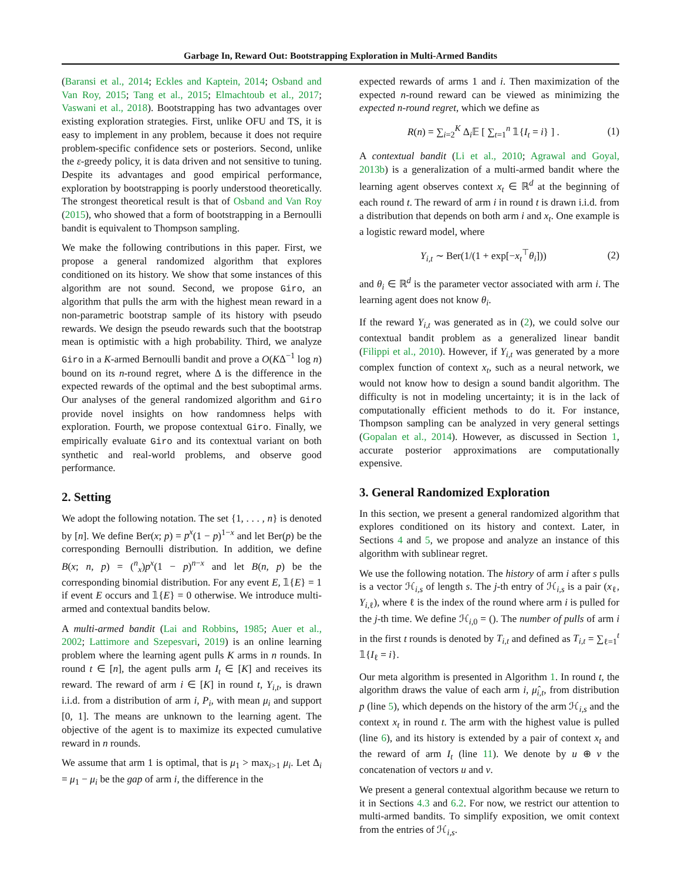Garbage In, Reward Out: Bootstrapping Exploration in Multi-Armed Bandits
(Baransi et al., 2014; Eckles and Kaptein, 2014; Osband and Van Roy, 2015; Tang et al., 2015; Elmachtoub et al., 2017; Vaswani et al., 2018). Bootstrapping has two advantages over existing exploration strategies. First, unlike OFU and TS, it is easy to implement in any problem, because it does not require problem-specific confidence sets or posteriors. Second, unlike the ε-greedy policy, it is data driven and not sensitive to tuning. Despite its advantages and good empirical performance, exploration by bootstrapping is poorly understood theoretically. The strongest theoretical result is that of Osband and Van Roy (2015), who showed that a form of bootstrapping in a Bernoulli bandit is equivalent to Thompson sampling.
We make the following contributions in this paper. First, we propose a general randomized algorithm that explores conditioned on its history. We show that some instances of this algorithm are not sound. Second, we propose Giro, an algorithm that pulls the arm with the highest mean reward in a non-parametric bootstrap sample of its history with pseudo rewards. We design the pseudo rewards such that the bootstrap mean is optimistic with a high probability. Third, we analyze Giro in a K-armed Bernoulli bandit and prove a O(KΔ<sup>−1</sup> log n) bound on its n-round regret, where Δ is the difference in the expected rewards of the optimal and the best suboptimal arms. Our analyses of the general randomized algorithm and Giro provide novel insights on how randomness helps with exploration. Fourth, we propose contextual Giro. Finally, we empirically evaluate Giro and its contextual variant on both synthetic and real-world problems, and observe good performance.
2. Setting
We adopt the following notation. The set {1, . . . , n} is denoted by [n]. We define Ber(x; p) = p<sup>x</sup>(1 − p)<sup>1−x</sup> and let Ber(p) be the corresponding Bernoulli distribution. In addition, we define B(x; n, p) = (<sup>n</sup><sub>x</sub>)p<sup>x</sup>(1 − p)<sup>n−x</sup> and let B(n, p) be the corresponding binomial distribution. For any event E, 𝟙{E} = 1 if event E occurs and 𝟙{E} = 0 otherwise. We introduce multi-armed and contextual bandits below.
A multi-armed bandit (Lai and Robbins, 1985; Auer et al., 2002; Lattimore and Szepesvari, 2019) is an online learning problem where the learning agent pulls K arms in n rounds. In round t ∈ [n], the agent pulls arm I<sub>t</sub> ∈ [K] and receives its reward. The reward of arm i ∈ [K] in round t, Y<sub>i,t</sub>, is drawn i.i.d. from a distribution of arm i, P<sub>i</sub>, with mean μ<sub>i</sub> and support [0, 1]. The means are unknown to the learning agent. The objective of the agent is to maximize its expected cumulative reward in n rounds.
We assume that arm 1 is optimal, that is μ<sub>1</sub> > max<sub>i>1</sub> μ<sub>i</sub>. Let Δ<sub>i</sub> = μ<sub>1</sub> − μ<sub>i</sub> be the gap of arm i, the difference in the
expected rewards of arms 1 and i. Then maximization of the expected n-round reward can be viewed as minimizing the expected n-round regret, which we define as
R(n) = ∑<sub>i=2</sub><sup>K</sup> Δ<sub>i</sub>𝔼 [ ∑<sub>t=1</sub><sup>n</sup> 𝟙{I<sub>t</sub> = i} ] . (1)
A contextual bandit (Li et al., 2010; Agrawal and Goyal, 2013b) is a generalization of a multi-armed bandit where the learning agent observes context x<sub>t</sub> ∈ ℝ<sup>d</sup> at the beginning of each round t. The reward of arm i in round t is drawn i.i.d. from a distribution that depends on both arm i and x<sub>t</sub>. One example is a logistic reward model, where
Y<sub>i,t</sub> ∼ Ber(1/(1 + exp[−x<sub>t</sub><sup>⊤</sup>θ<sub>i</sub>])) (2)
and θ<sub>i</sub> ∈ ℝ<sup>d</sup> is the parameter vector associated with arm i. The learning agent does not know θ<sub>i</sub>.
If the reward Y<sub>i,t</sub> was generated as in (2), we could solve our contextual bandit problem as a generalized linear bandit (Filippi et al., 2010). However, if Y<sub>i,t</sub> was generated by a more complex function of context x<sub>t</sub>, such as a neural network, we would not know how to design a sound bandit algorithm. The difficulty is not in modeling uncertainty; it is in the lack of computationally efficient methods to do it. For instance, Thompson sampling can be analyzed in very general settings (Gopalan et al., 2014). However, as discussed in Section 1, accurate posterior approximations are computationally expensive.
3. General Randomized Exploration
In this section, we present a general randomized algorithm that explores conditioned on its history and context. Later, in Sections 4 and 5, we propose and analyze an instance of this algorithm with sublinear regret.
We use the following notation. The history of arm i after s pulls is a vector ℋ<sub>i,s</sub> of length s. The j-th entry of ℋ<sub>i,s</sub> is a pair (x<sub>ℓ</sub>, Y<sub>i,ℓ</sub>), where ℓ is the index of the round where arm i is pulled for the j-th time. We define ℋ<sub>i,0</sub> = (). The number of pulls of arm i in the first t rounds is denoted by T<sub>i,t</sub> and defined as T<sub>i,t</sub> = ∑<sub>ℓ=1</sub><sup>t</sup> 𝟙{I<sub>ℓ</sub> = i}.
Our meta algorithm is presented in Algorithm 1. In round t, the algorithm draws the value of each arm i, μ̂<sub>i,t</sub>, from distribution p (line 5), which depends on the history of the arm ℋ<sub>i,s</sub> and the context x<sub>t</sub> in round t. The arm with the highest value is pulled (line 6), and its history is extended by a pair of context x<sub>t</sub> and the reward of arm I<sub>t</sub> (line 11). We denote by u ⊕ v the concatenation of vectors u and v.
We present a general contextual algorithm because we return to it in Sections 4.3 and 6.2. For now, we restrict our attention to multi-armed bandits. To simplify exposition, we omit context from the entries of ℋ<sub>i,s</sub>.